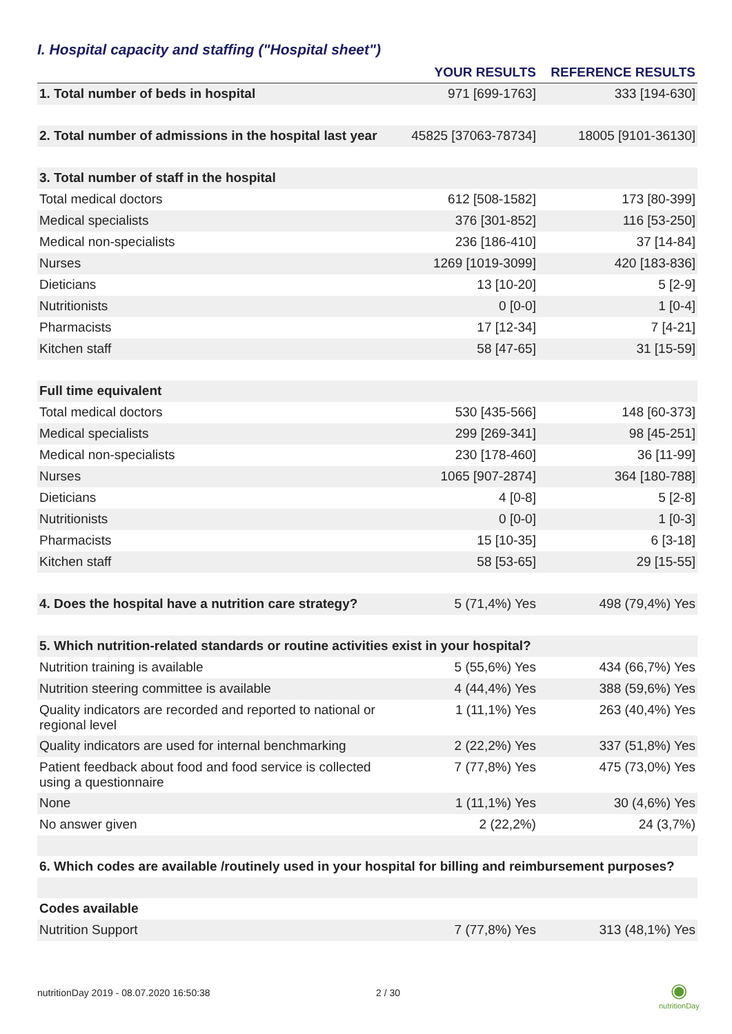I. Hospital capacity and staffing ("Hospital sheet")
| | YOUR RESULTS | REFERENCE RESULTS |
| --- | --- | --- |
| 1. Total number of beds in hospital | 971 [699-1763] | 333 [194-630] |
| 2. Total number of admissions in the hospital last year | 45825 [37063-78734] | 18005 [9101-36130] |
| 3. Total number of staff in the hospital | | |
| Total medical doctors | 612 [508-1582] | 173 [80-399] |
| Medical specialists | 376 [301-852] | 116 [53-250] |
| Medical non-specialists | 236 [186-410] | 37 [14-84] |
| Nurses | 1269 [1019-3099] | 420 [183-836] |
| Dieticians | 13 [10-20] | 5 [2-9] |
| Nutritionists | 0 [0-0] | 1 [0-4] |
| Pharmacists | 17 [12-34] | 7 [4-21] |
| Kitchen staff | 58 [47-65] | 31 [15-59] |
| Full time equivalent | | |
| Total medical doctors | 530 [435-566] | 148 [60-373] |
| Medical specialists | 299 [269-341] | 98 [45-251] |
| Medical non-specialists | 230 [178-460] | 36 [11-99] |
| Nurses | 1065 [907-2874] | 364 [180-788] |
| Dieticians | 4 [0-8] | 5 [2-8] |
| Nutritionists | 0 [0-0] | 1 [0-3] |
| Pharmacists | 15 [10-35] | 6 [3-18] |
| Kitchen staff | 58 [53-65] | 29 [15-55] |
| 4. Does the hospital have a nutrition care strategy? | 5 (71,4%) Yes | 498 (79,4%) Yes |
| 5. Which nutrition-related standards or routine activities exist in your hospital? | | |
| Nutrition training is available | 5 (55,6%) Yes | 434 (66,7%) Yes |
| Nutrition steering committee is available | 4 (44,4%) Yes | 388 (59,6%) Yes |
| Quality indicators are recorded and reported to national or regional level | 1 (11,1%) Yes | 263 (40,4%) Yes |
| Quality indicators are used for internal benchmarking | 2 (22,2%) Yes | 337 (51,8%) Yes |
| Patient feedback about food and food service is collected using a questionnaire | 7 (77,8%) Yes | 475 (73,0%) Yes |
| None | 1 (11,1%) Yes | 30 (4,6%) Yes |
| No answer given | 2 (22,2%) | 24 (3,7%) |
| 6. Which codes are available /routinely used in your hospital for billing and reimbursement purposes? | | |
| Codes available | | |
| Nutrition Support | 7 (77,8%) Yes | 313 (48,1%) Yes |
nutritionDay 2019 - 08.07.2020 16:50:38
2 / 30
◉
nutritionDay